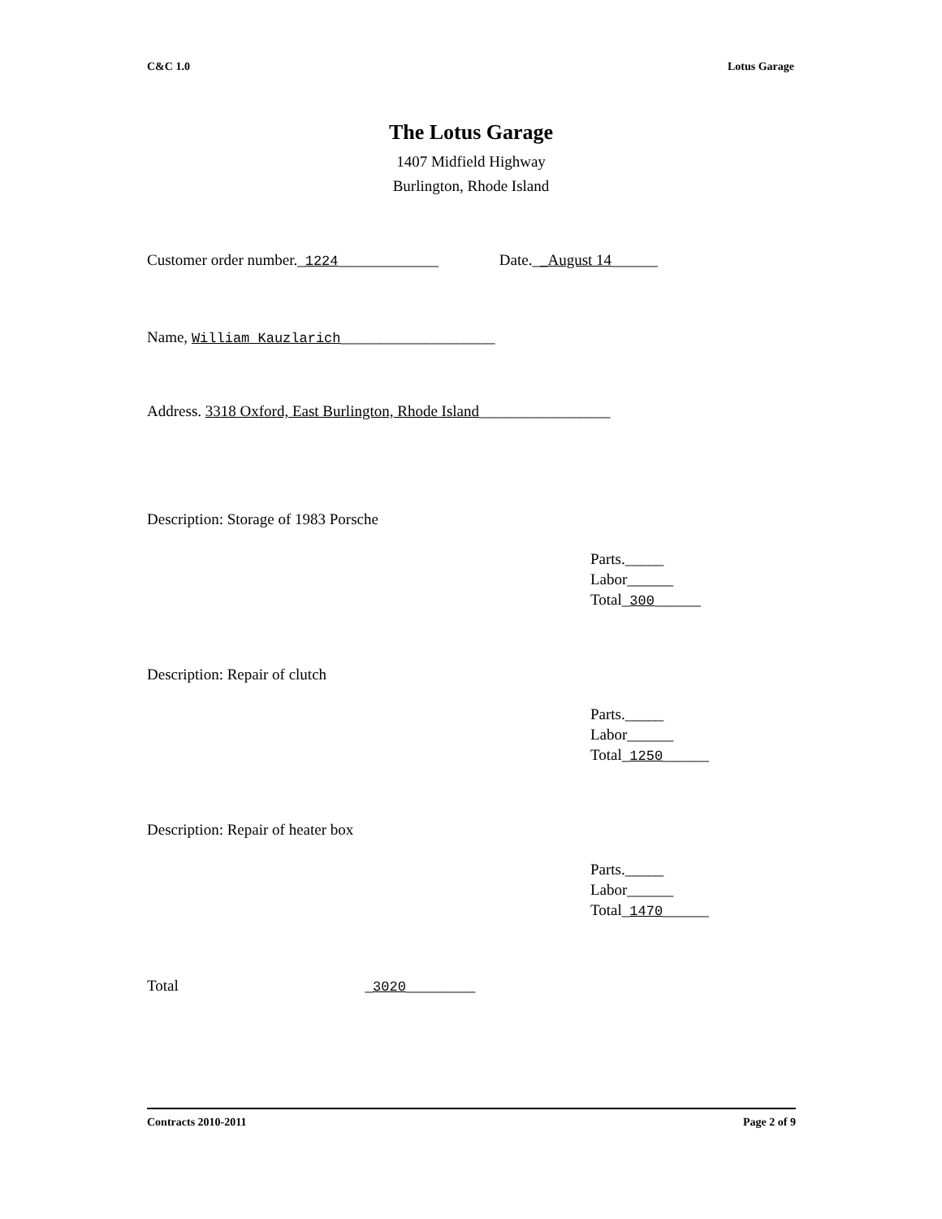C&C 1.0 Lotus Garage
The Lotus Garage
1407 Midfield Highway
Burlington, Rhode Island
Customer order number._1224_____________ Date.__August 14______
Name, William Kauzlarich____________________
Address. 3318 Oxford, East Burlington, Rhode Island_________________
Description: Storage of 1983 Porsche
Parts._____
Labor______
Total_300______
Description: Repair of clutch
Parts._____
Labor______
Total_1250______
Description: Repair of heater box
Parts._____
Labor______
Total_1470______
Total _3020_________
Contracts 2010-2011 Page 2 of 9